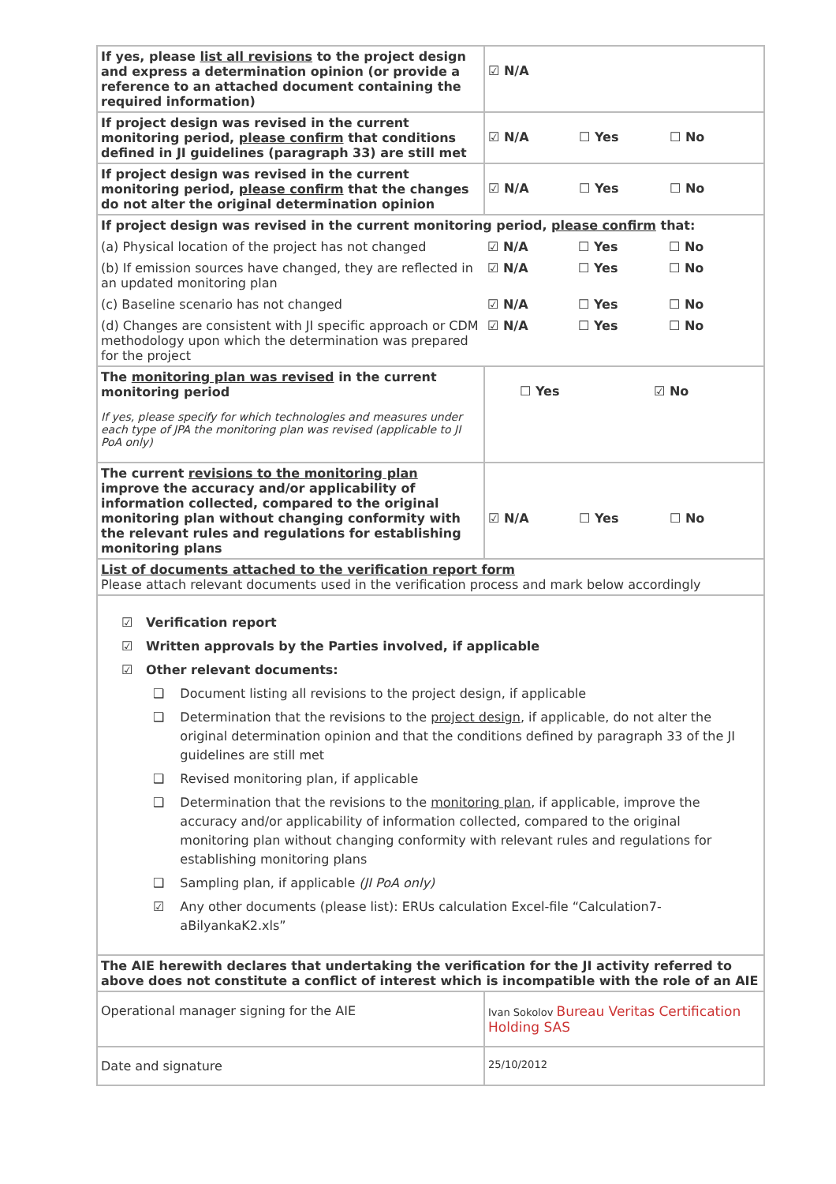| If yes, please list all revisions to the project design and express a determination opinion (or provide a reference to an attached document containing the required information) | ☑ N/A |
| If project design was revised in the current monitoring period, please confirm that conditions defined in JI guidelines (paragraph 33) are still met | ☑ N/A ☐ Yes ☐ No |
| If project design was revised in the current monitoring period, please confirm that the changes do not alter the original determination opinion | ☑ N/A ☐ Yes ☐ No |
| If project design was revised in the current monitoring period, please confirm that: (a) Physical location of the project has not changed ☑ N/A ☐ Yes ☐ No (b) If emission sources have changed, they are reflected in an updated monitoring plan ☑ N/A ☐ Yes ☐ No (c) Baseline scenario has not changed ☑ N/A ☐ Yes ☐ No (d) Changes are consistent with JI specific approach or CDM methodology upon which the determination was prepared for the project ☑ N/A ☐ Yes ☐ No | |
| The monitoring plan was revised in the current monitoring period If yes, please specify for which technologies and measures under each type of JPA the monitoring plan was revised (applicable to JI PoA only) | ☐ Yes ☑ No |
| The current revisions to the monitoring plan improve the accuracy and/or applicability of information collected, compared to the original monitoring plan without changing conformity with the relevant rules and regulations for establishing monitoring plans | ☑ N/A ☐ Yes ☐ No |
| List of documents attached to the verification report form Please attach relevant documents used in the verification process and mark below accordingly | |
| ☑ Verification report ☑ Written approvals by the Parties involved, if applicable ☑ Other relevant documents: ❑ Document listing all revisions to the project design, if applicable ❑ Determination that the revisions to the project design , if applicable, do not alter the original determination opinion and that the conditions defined by paragraph 33 of the JI guidelines are still met ❑ Revised monitoring plan, if applicable ❑ Determination that the revisions to the monitoring plan , if applicable, improve the accuracy and/or applicability of information collected, compared to the original monitoring plan without changing conformity with relevant rules and regulations for establishing monitoring plans ❑ Sampling plan, if applicable (JI PoA only) ☑ Any other documents (please list): ERUs calculation Excel-file “Calculation7-aBilyankaK2.xls” | |
| The AIE herewith declares that undertaking the verification for the JI activity referred to above does not constitute a conflict of interest which is incompatible with the role of an AIE | |
| Operational manager signing for the AIE | Ivan Sokolov Bureau Veritas Certification Holding SAS |
| Date and signature | 25/10/2012 |